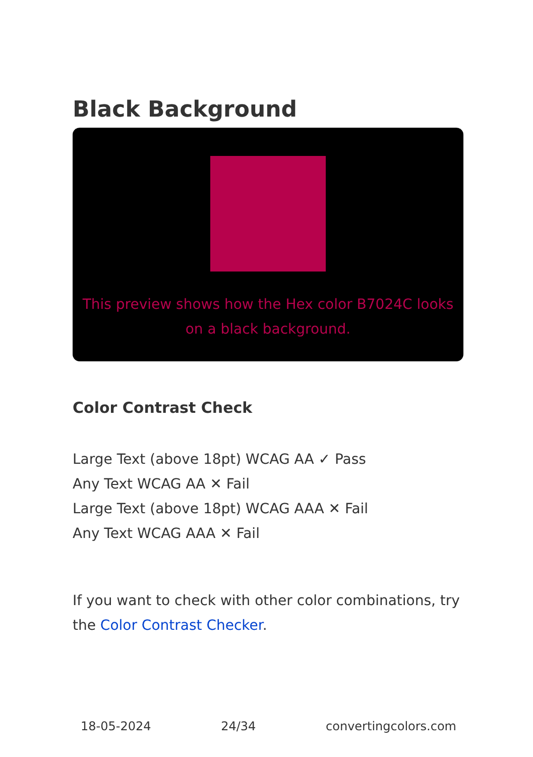Black Background
This preview shows how the Hex color B7024C looks on a black background.
Color Contrast Check
Large Text (above 18pt) WCAG AA ✓ Pass
Any Text WCAG AA ✕ Fail
Large Text (above 18pt) WCAG AAA ✕ Fail
Any Text WCAG AAA ✕ Fail
If you want to check with other color combinations, try the Color Contrast Checker.
18-05-2024 24/34 convertingcolors.com